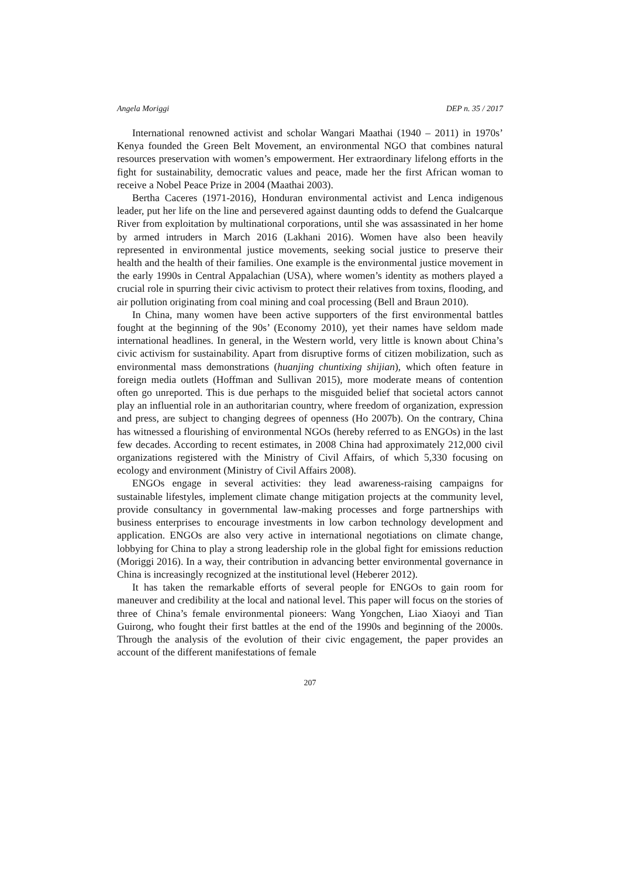Angela Moriggi DEP n. 35 / 2017
International renowned activist and scholar Wangari Maathai (1940 – 2011) in 1970s’ Kenya founded the Green Belt Movement, an environmental NGO that combines natural resources preservation with women’s empowerment. Her extraordinary lifelong efforts in the fight for sustainability, democratic values and peace, made her the first African woman to receive a Nobel Peace Prize in 2004 (Maathai 2003).
Bertha Caceres (1971-2016), Honduran environmental activist and Lenca indigenous leader, put her life on the line and persevered against daunting odds to defend the Gualcarque River from exploitation by multinational corporations, until she was assassinated in her home by armed intruders in March 2016 (Lakhani 2016). Women have also been heavily represented in environmental justice movements, seeking social justice to preserve their health and the health of their families. One example is the environmental justice movement in the early 1990s in Central Appalachian (USA), where women’s identity as mothers played a crucial role in spurring their civic activism to protect their relatives from toxins, flooding, and air pollution originating from coal mining and coal processing (Bell and Braun 2010).
In China, many women have been active supporters of the first environmental battles fought at the beginning of the 90s’ (Economy 2010), yet their names have seldom made international headlines. In general, in the Western world, very little is known about China’s civic activism for sustainability. Apart from disruptive forms of citizen mobilization, such as environmental mass demonstrations (huanjing chuntixing shijian), which often feature in foreign media outlets (Hoffman and Sullivan 2015), more moderate means of contention often go unreported. This is due perhaps to the misguided belief that societal actors cannot play an influential role in an authoritarian country, where freedom of organization, expression and press, are subject to changing degrees of openness (Ho 2007b). On the contrary, China has witnessed a flourishing of environmental NGOs (hereby referred to as ENGOs) in the last few decades. According to recent estimates, in 2008 China had approximately 212,000 civil organizations registered with the Ministry of Civil Affairs, of which 5,330 focusing on ecology and environment (Ministry of Civil Affairs 2008).
ENGOs engage in several activities: they lead awareness-raising campaigns for sustainable lifestyles, implement climate change mitigation projects at the community level, provide consultancy in governmental law-making processes and forge partnerships with business enterprises to encourage investments in low carbon technology development and application. ENGOs are also very active in international negotiations on climate change, lobbying for China to play a strong leadership role in the global fight for emissions reduction (Moriggi 2016). In a way, their contribution in advancing better environmental governance in China is increasingly recognized at the institutional level (Heberer 2012).
It has taken the remarkable efforts of several people for ENGOs to gain room for maneuver and credibility at the local and national level. This paper will focus on the stories of three of China’s female environmental pioneers: Wang Yongchen, Liao Xiaoyi and Tian Guirong, who fought their first battles at the end of the 1990s and beginning of the 2000s. Through the analysis of the evolution of their civic engagement, the paper provides an account of the different manifestations of female
207